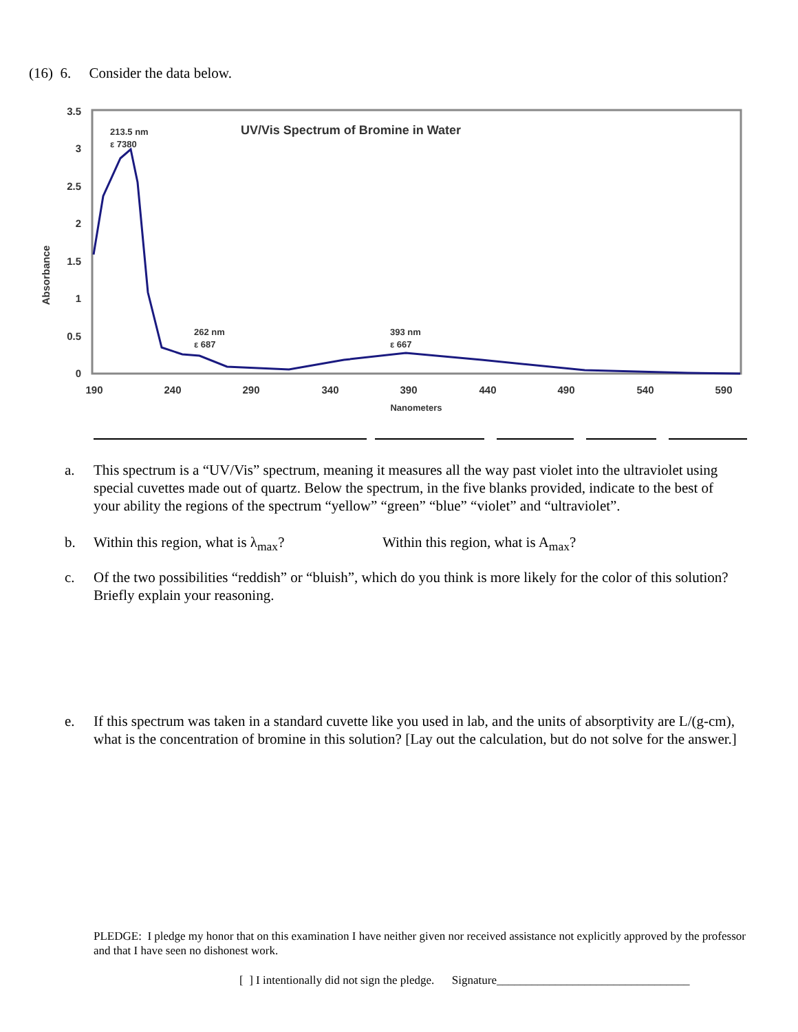(16) 6. Consider the data below.
3.5
3
2.5
2
1.5
1
0.5
0
190
240
290
340
390
440
490
540
590
Nanometers
Absorbance
UV/Vis Spectrum of Bromine in Water
213.5 nm
ε 7380
262 nm
ε 687
393 nm
ε 667
a. This spectrum is a “UV/Vis” spectrum, meaning it measures all the way past violet into the ultraviolet using special cuvettes made out of quartz. Below the spectrum, in the five blanks provided, indicate to the best of your ability the regions of the spectrum “yellow” “green” “blue” “violet” and “ultraviolet”.
b. Within this region, what is λ<sub>max</sub>? Within this region, what is A<sub>max</sub>?
c. Of the two possibilities “reddish” or “bluish”, which do you think is more likely for the color of this solution? Briefly explain your reasoning.
e. If this spectrum was taken in a standard cuvette like you used in lab, and the units of absorptivity are L/(g-cm), what is the concentration of bromine in this solution? [Lay out the calculation, but do not solve for the answer.]
PLEDGE: I pledge my honor that on this examination I have neither given nor received assistance not explicitly approved by the professor and that I have seen no dishonest work.
[ ] I intentionally did not sign the pledge. Signature_________________________________